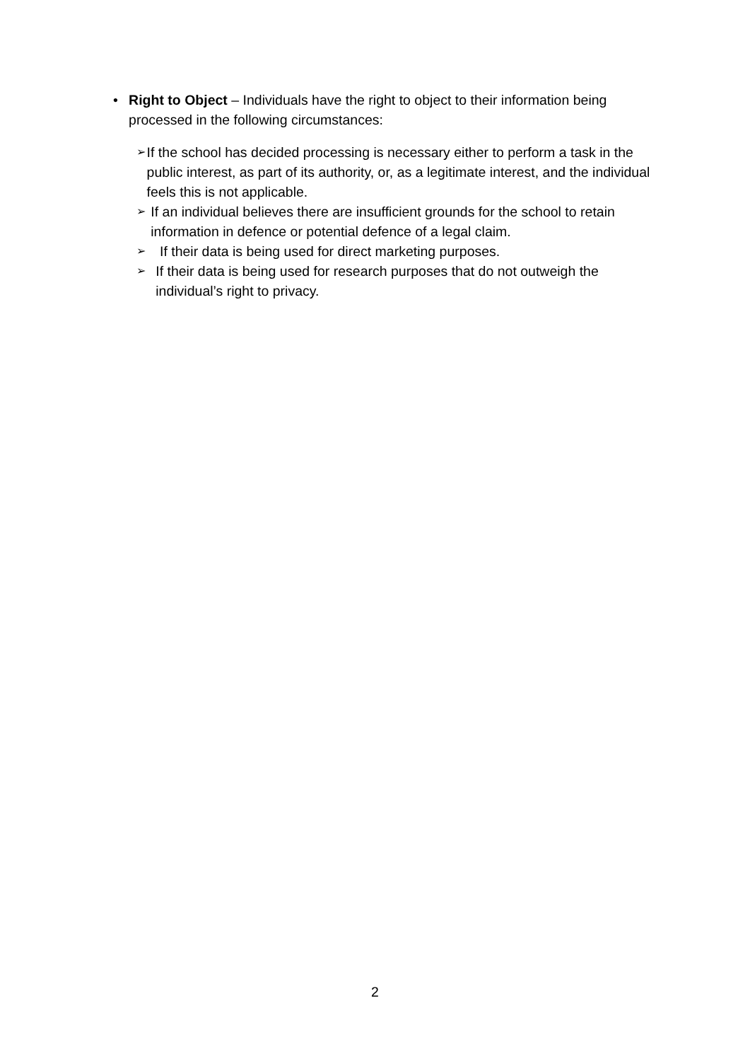• Right to Object – Individuals have the right to object to their information being processed in the following circumstances:
➢
If the school has decided processing is necessary either to perform a task in the public interest, as part of its authority, or, as a legitimate interest, and the individual feels this is not applicable.
➢
If an individual believes there are insufficient grounds for the school to retain information in defence or potential defence of a legal claim.
➢
If their data is being used for direct marketing purposes.
➢
If their data is being used for research purposes that do not outweigh the individual’s right to privacy.
2